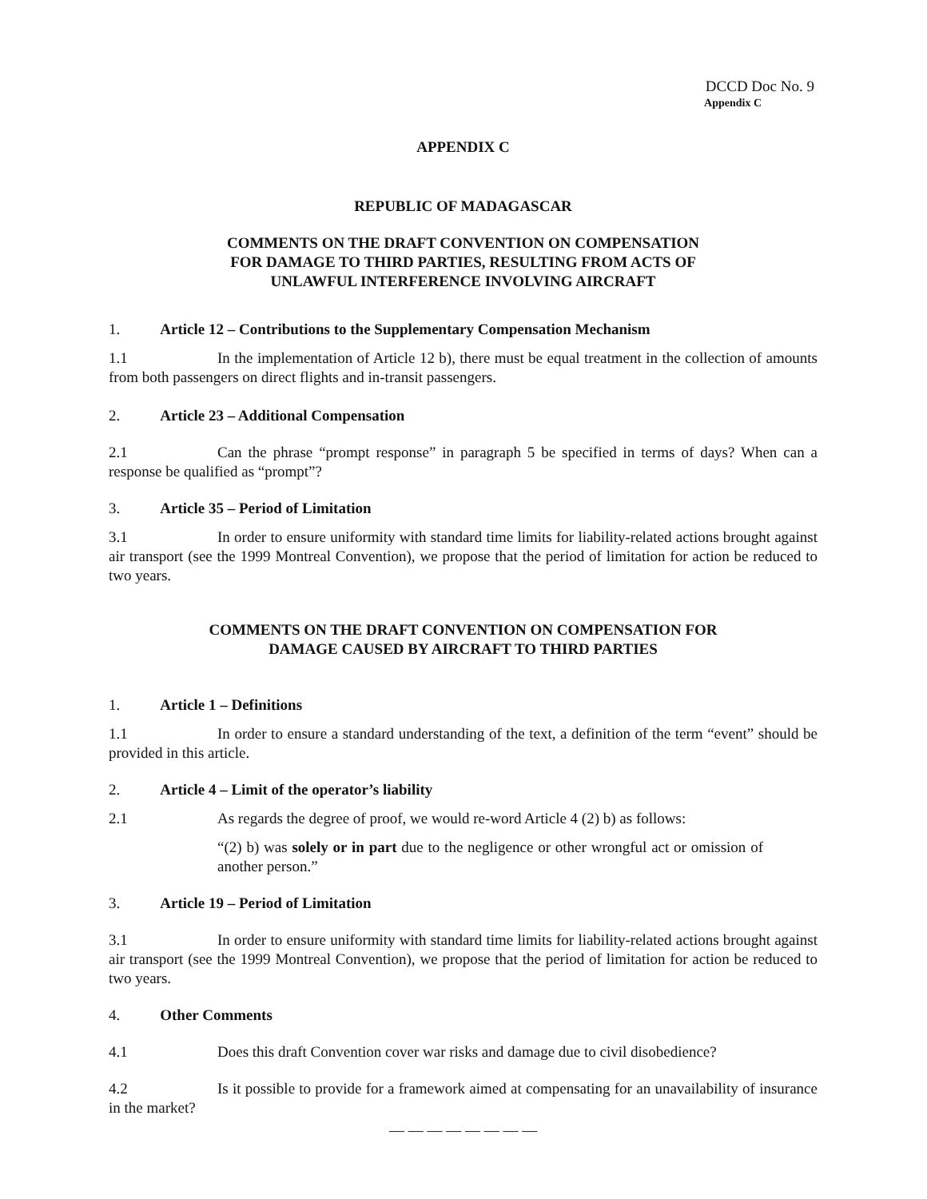DCCD Doc No. 9
Appendix C
APPENDIX C
REPUBLIC OF MADAGASCAR
COMMENTS ON THE DRAFT CONVENTION ON COMPENSATION
FOR DAMAGE TO THIRD PARTIES, RESULTING FROM ACTS OF
UNLAWFUL INTERFERENCE INVOLVING AIRCRAFT
1. Article 12 – Contributions to the Supplementary Compensation Mechanism
1.1 In the implementation of Article 12 b), there must be equal treatment in the collection of amounts from both passengers on direct flights and in-transit passengers.
2. Article 23 – Additional Compensation
2.1 Can the phrase “prompt response” in paragraph 5 be specified in terms of days? When can a response be qualified as “prompt”?
3. Article 35 – Period of Limitation
3.1 In order to ensure uniformity with standard time limits for liability-related actions brought against air transport (see the 1999 Montreal Convention), we propose that the period of limitation for action be reduced to two years.
COMMENTS ON THE DRAFT CONVENTION ON COMPENSATION FOR
DAMAGE CAUSED BY AIRCRAFT TO THIRD PARTIES
1. Article 1 – Definitions
1.1 In order to ensure a standard understanding of the text, a definition of the term “event” should be provided in this article.
2. Article 4 – Limit of the operator’s liability
2.1 As regards the degree of proof, we would re-word Article 4 (2) b) as follows:
“(2) b) was solely or in part due to the negligence or other wrongful act or omission of another person.”
3. Article 19 – Period of Limitation
3.1 In order to ensure uniformity with standard time limits for liability-related actions brought against air transport (see the 1999 Montreal Convention), we propose that the period of limitation for action be reduced to two years.
4. Other Comments
4.1 Does this draft Convention cover war risks and damage due to civil disobedience?
4.2 Is it possible to provide for a framework aimed at compensating for an unavailability of insurance in the market?
— — — — — — — —